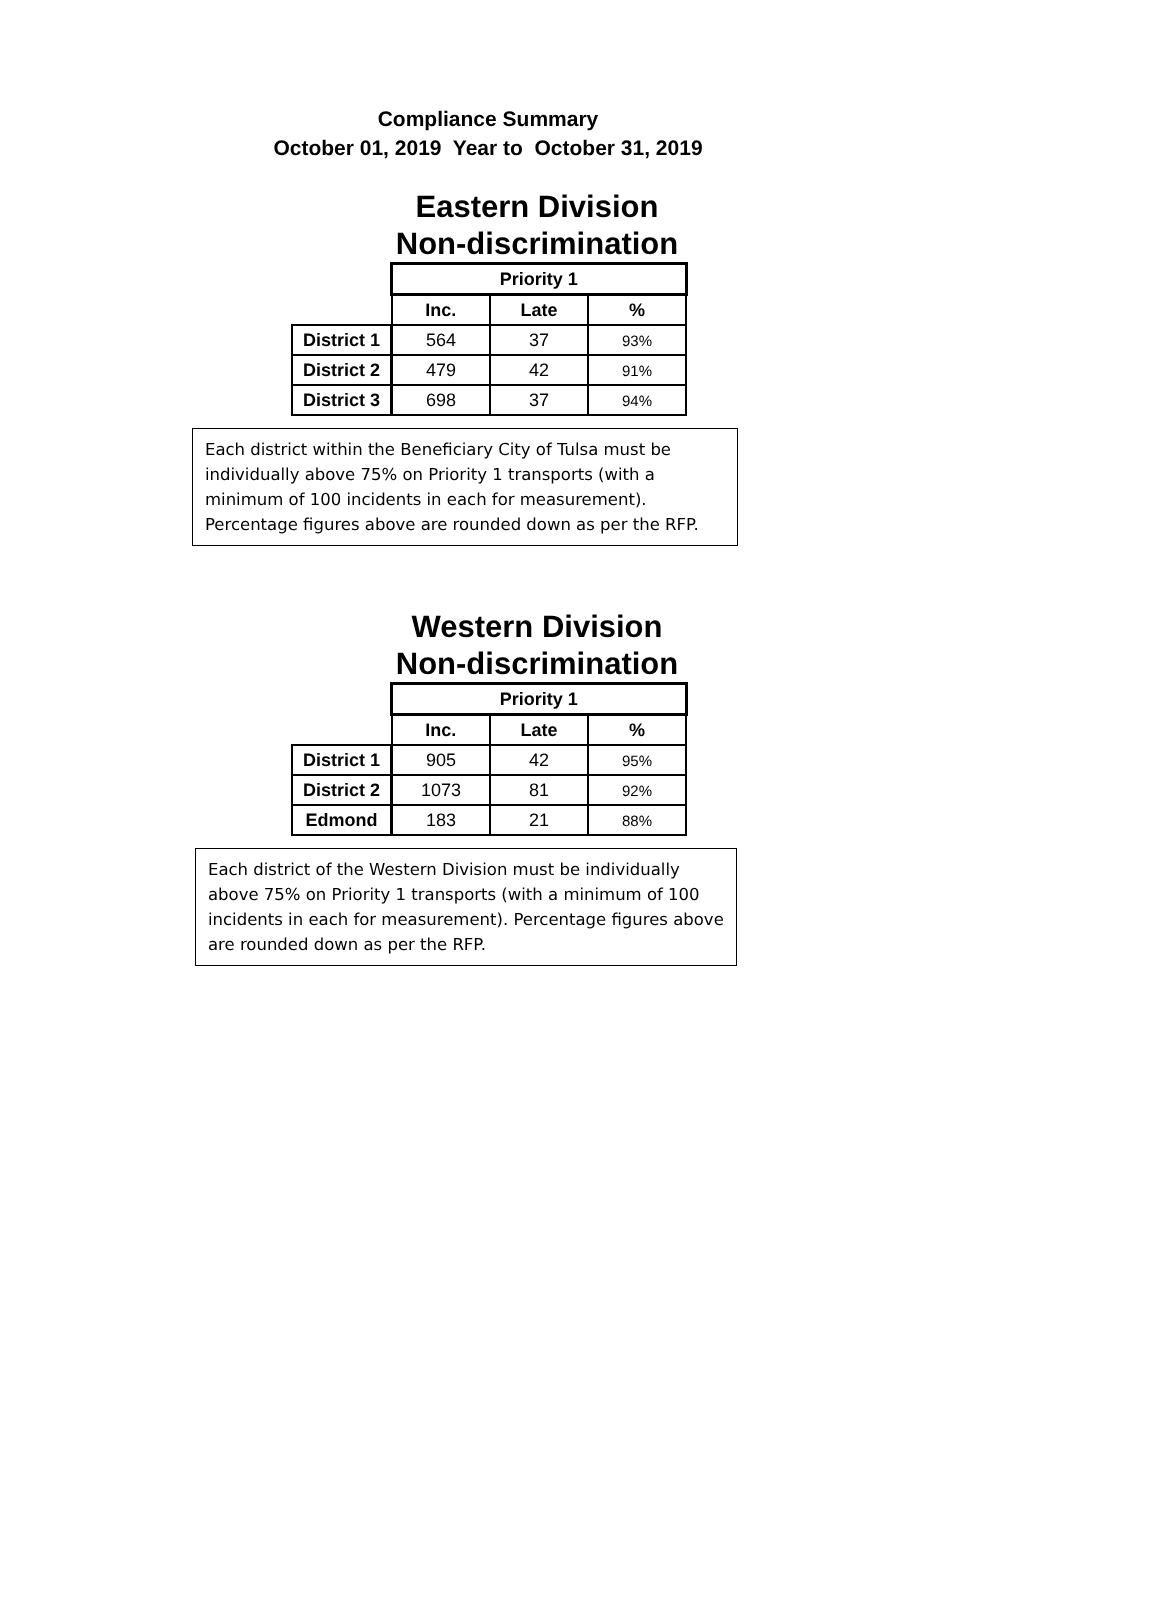Compliance Summary
October 01, 2019 Year to October 31, 2019
Eastern Division
Non-discrimination
| | Priority 1 | | |
| | Inc. | Late | % |
| District 1 | 564 | 37 | 93% |
| District 2 | 479 | 42 | 91% |
| District 3 | 698 | 37 | 94% |
Each district within the Beneficiary City of Tulsa must be individually above 75% on Priority 1 transports (with a minimum of 100 incidents in each for measurement). Percentage figures above are rounded down as per the RFP.
Western Division
Non-discrimination
| | Priority 1 | | |
| | Inc. | Late | % |
| District 1 | 905 | 42 | 95% |
| District 2 | 1073 | 81 | 92% |
| Edmond | 183 | 21 | 88% |
Each district of the Western Division must be individually above 75% on Priority 1 transports (with a minimum of 100 incidents in each for measurement). Percentage figures above are rounded down as per the RFP.